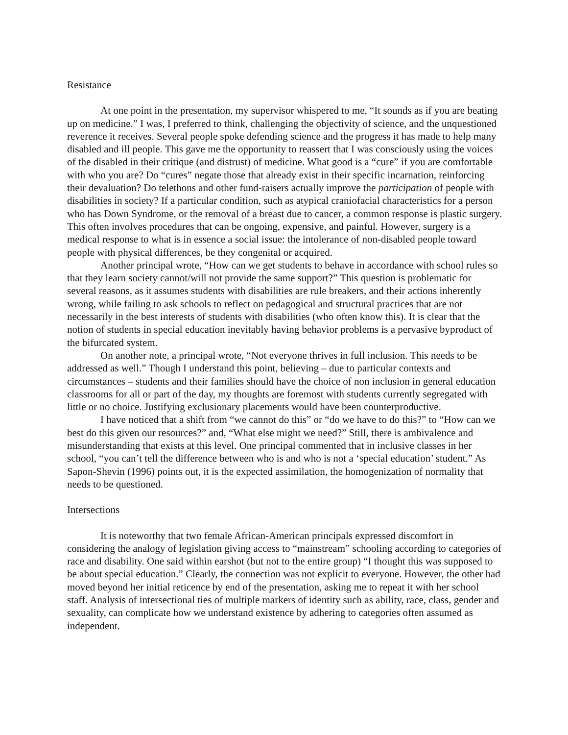Resistance
At one point in the presentation, my supervisor whispered to me, “It sounds as if you are beating up on medicine.” I was, I preferred to think, challenging the objectivity of science, and the unquestioned reverence it receives. Several people spoke defending science and the progress it has made to help many disabled and ill people. This gave me the opportunity to reassert that I was consciously using the voices of the disabled in their critique (and distrust) of medicine. What good is a “cure” if you are comfortable with who you are? Do “cures” negate those that already exist in their specific incarnation, reinforcing their devaluation? Do telethons and other fund-raisers actually improve the participation of people with disabilities in society? If a particular condition, such as atypical craniofacial characteristics for a person who has Down Syndrome, or the removal of a breast due to cancer, a common response is plastic surgery. This often involves procedures that can be ongoing, expensive, and painful. However, surgery is a medical response to what is in essence a social issue: the intolerance of non-disabled people toward people with physical differences, be they congenital or acquired.
Another principal wrote, “How can we get students to behave in accordance with school rules so that they learn society cannot/will not provide the same support?” This question is problematic for several reasons, as it assumes students with disabilities are rule breakers, and their actions inherently wrong, while failing to ask schools to reflect on pedagogical and structural practices that are not necessarily in the best interests of students with disabilities (who often know this). It is clear that the notion of students in special education inevitably having behavior problems is a pervasive byproduct of the bifurcated system.
On another note, a principal wrote, “Not everyone thrives in full inclusion. This needs to be addressed as well.” Though I understand this point, believing – due to particular contexts and circumstances – students and their families should have the choice of non inclusion in general education classrooms for all or part of the day, my thoughts are foremost with students currently segregated with little or no choice. Justifying exclusionary placements would have been counterproductive.
I have noticed that a shift from “we cannot do this” or “do we have to do this?” to “How can we best do this given our resources?” and, “What else might we need?” Still, there is ambivalence and misunderstanding that exists at this level. One principal commented that in inclusive classes in her school, “you can’t tell the difference between who is and who is not a ‘special education’ student.” As Sapon-Shevin (1996) points out, it is the expected assimilation, the homogenization of normality that needs to be questioned.
Intersections
It is noteworthy that two female African-American principals expressed discomfort in considering the analogy of legislation giving access to “mainstream” schooling according to categories of race and disability. One said within earshot (but not to the entire group) “I thought this was supposed to be about special education.” Clearly, the connection was not explicit to everyone. However, the other had moved beyond her initial reticence by end of the presentation, asking me to repeat it with her school staff. Analysis of intersectional ties of multiple markers of identity such as ability, race, class, gender and sexuality, can complicate how we understand existence by adhering to categories often assumed as independent.